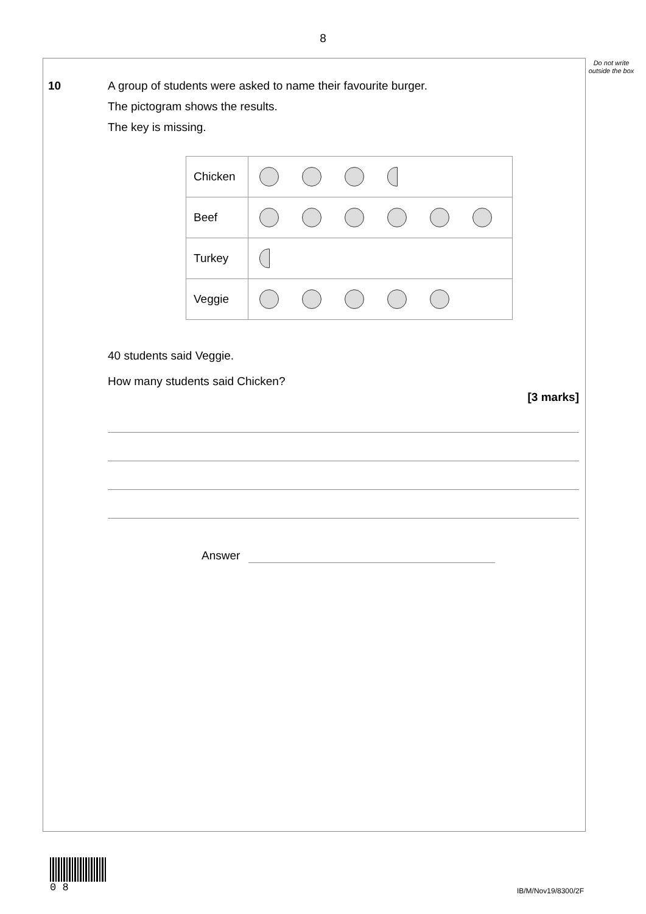8
Do not write outside the box
10
A group of students were asked to name their favourite burger.
The pictogram shows the results.
The key is missing.
| Chicken | |
| Beef | |
| Turkey | |
| Veggie | |
40 students said Veggie.
How many students said Chicken?
[3 marks]
Answer
0 8
IB/M/Nov19/8300/2F